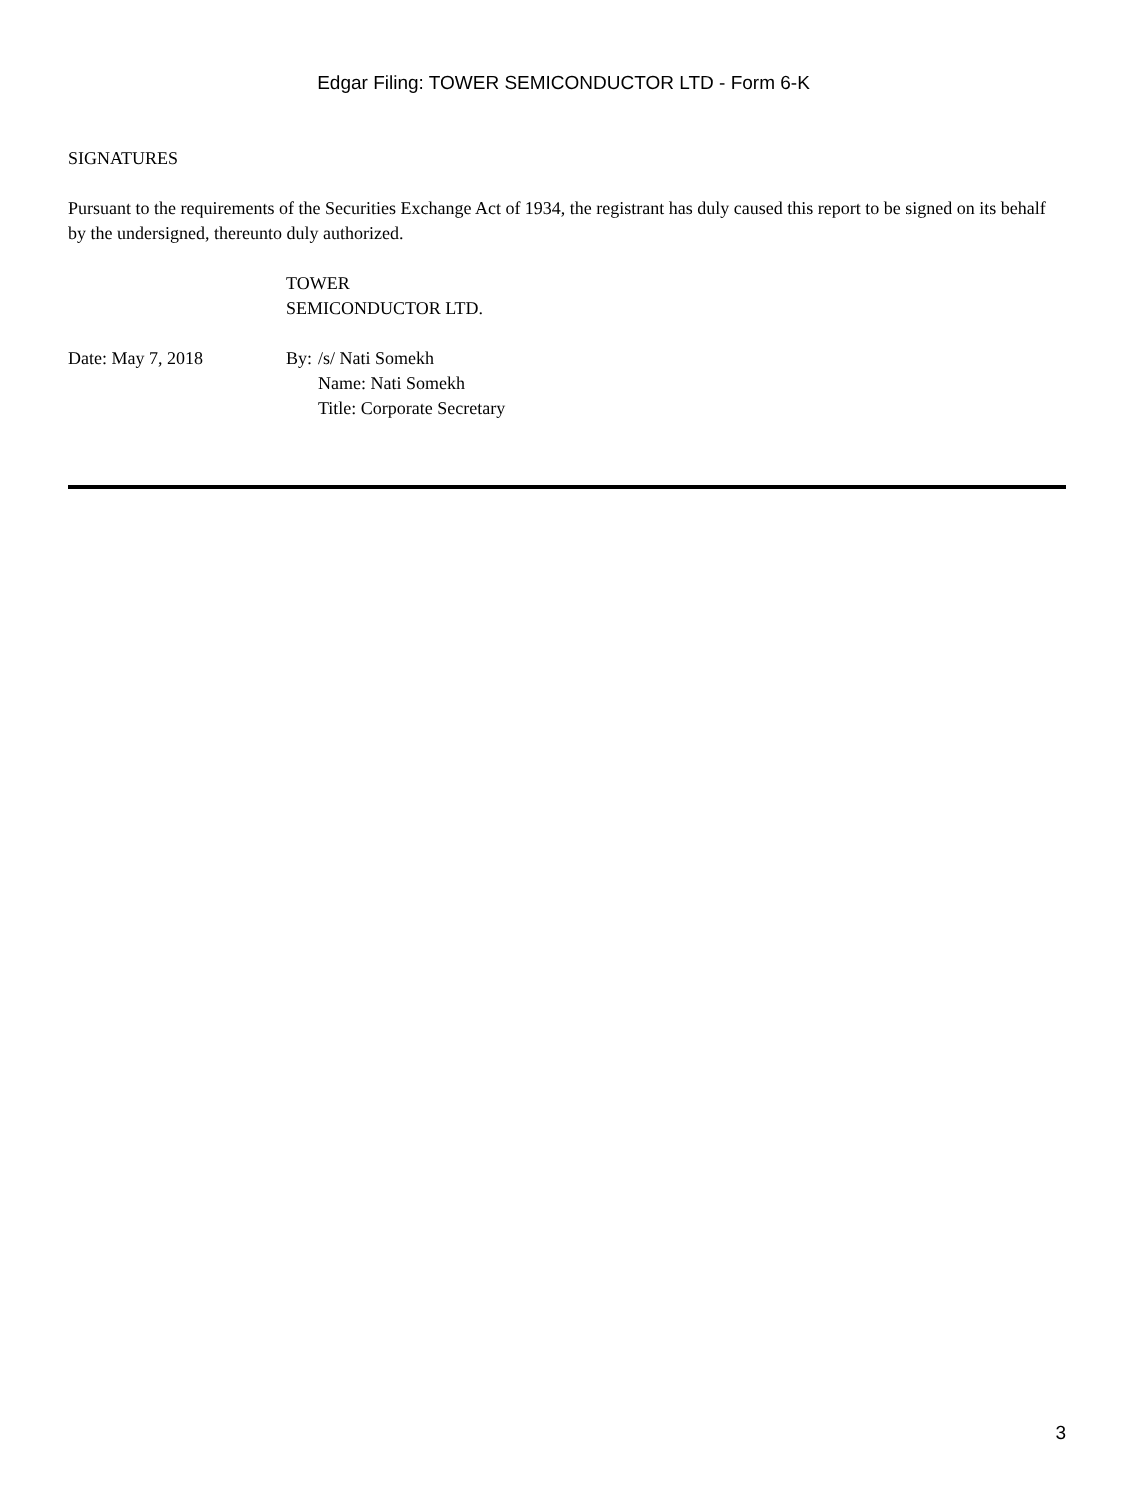Edgar Filing: TOWER SEMICONDUCTOR LTD - Form 6-K
SIGNATURES
Pursuant to the requirements of the Securities Exchange Act of 1934, the registrant has duly caused this report to be signed on its behalf by the undersigned, thereunto duly authorized.
| | TOWER SEMICONDUCTOR LTD. | |
| Date: May 7, 2018 | By: | /s/ Nati Somekh |
| | | Name: Nati Somekh Title: Corporate Secretary |
3